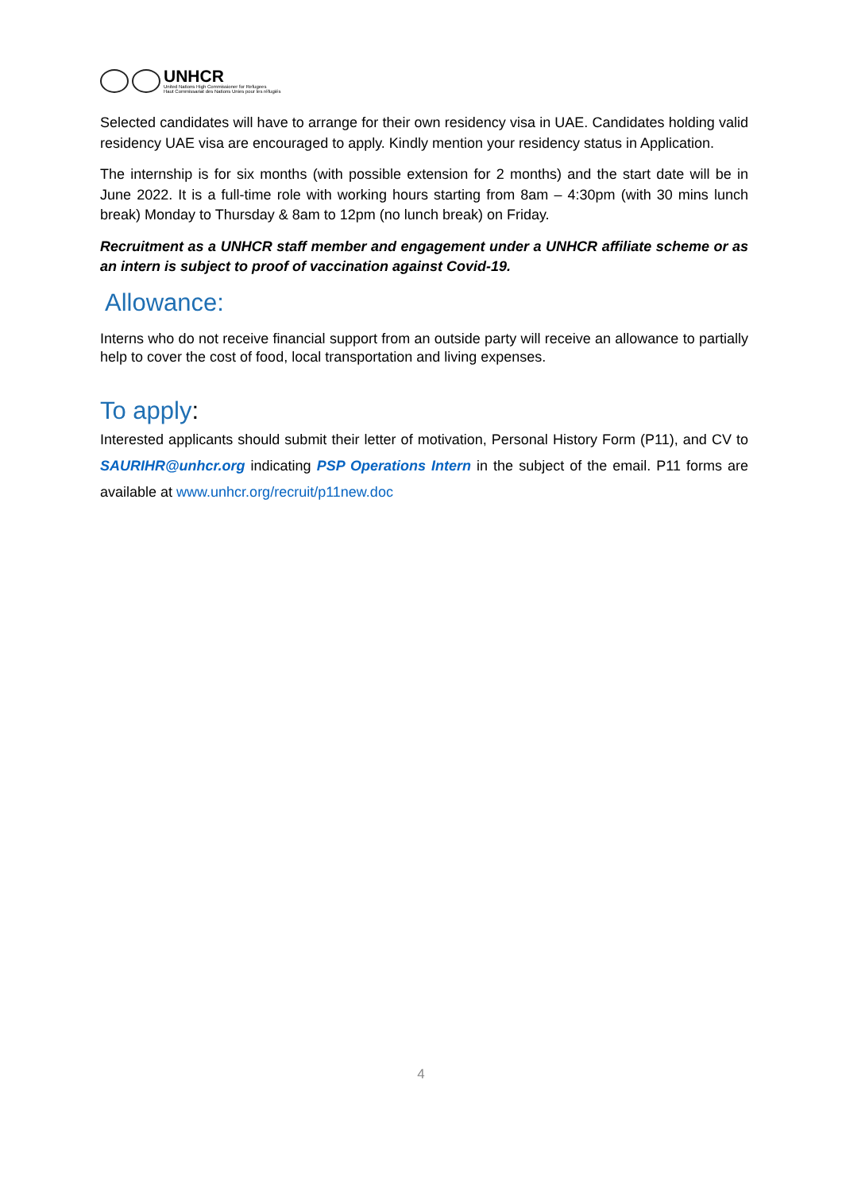UNHCR
United Nations High Commissioner for Refugees
Haut Commissariat des Nations Unies pour les réfugiés
Selected candidates will have to arrange for their own residency visa in UAE. Candidates holding valid residency UAE visa are encouraged to apply. Kindly mention your residency status in Application.
The internship is for six months (with possible extension for 2 months) and the start date will be in June 2022. It is a full-time role with working hours starting from 8am – 4:30pm (with 30 mins lunch break) Monday to Thursday & 8am to 12pm (no lunch break) on Friday.
Recruitment as a UNHCR staff member and engagement under a UNHCR affiliate scheme or as an intern is subject to proof of vaccination against Covid-19.
Allowance:
Interns who do not receive financial support from an outside party will receive an allowance to partially help to cover the cost of food, local transportation and living expenses.
To apply:
Interested applicants should submit their letter of motivation, Personal History Form (P11), and CV to SAURIHR@unhcr.org indicating PSP Operations Intern in the subject of the email. P11 forms are available at www.unhcr.org/recruit/p11new.doc
4